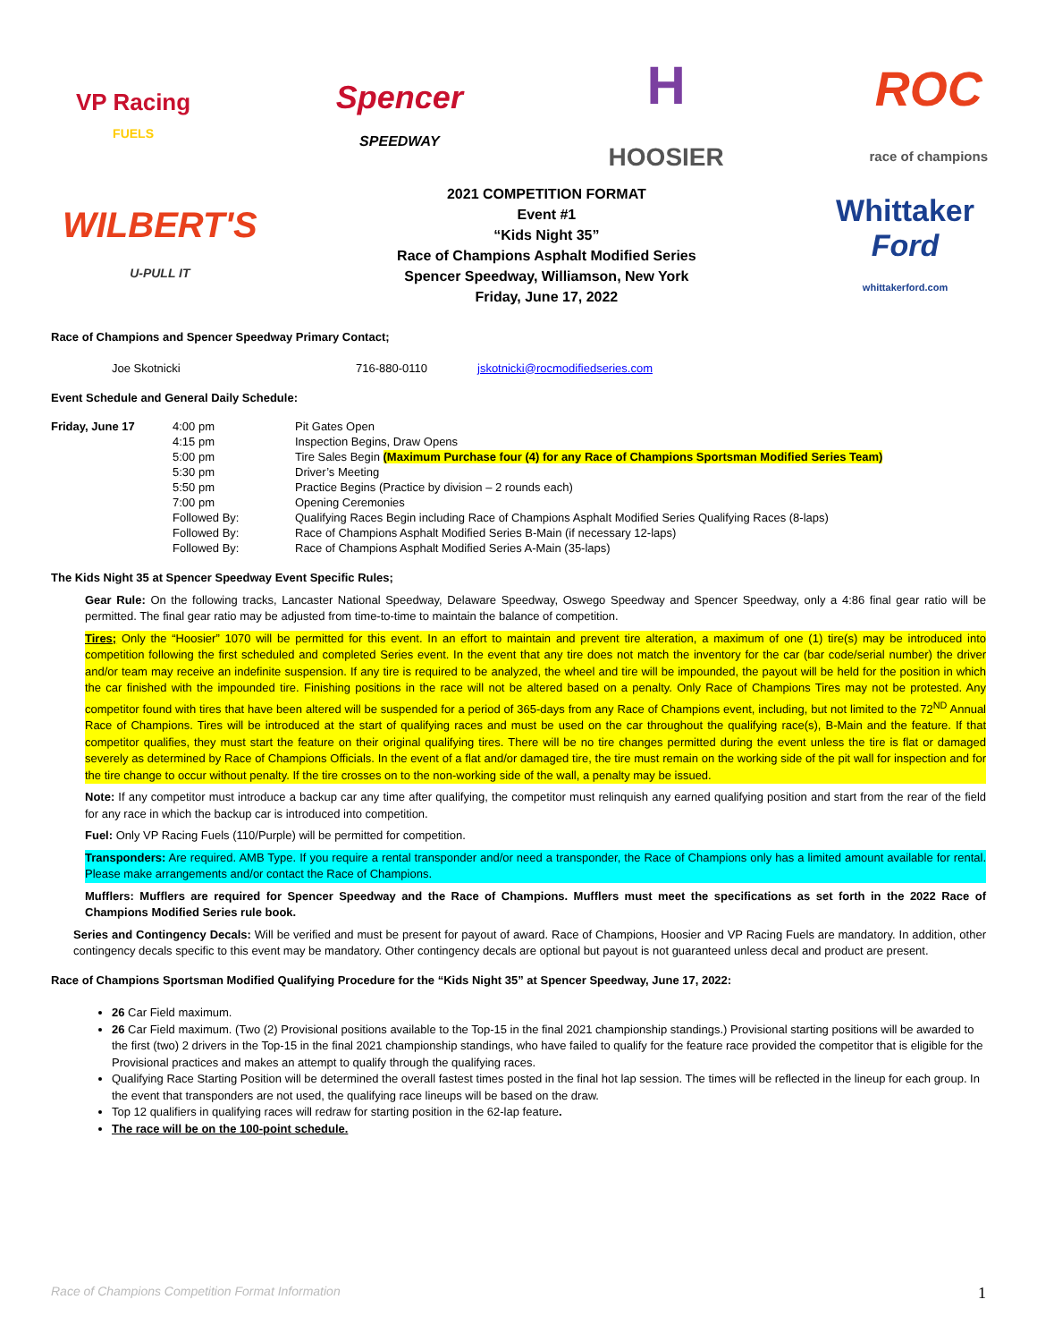VP Racing
FUELS
Spencer
SPEEDWAY
H
HOOSIER
ROC
race of champions
WILBERT'S
U-PULL IT
2021 COMPETITION FORMAT
Event #1
“Kids Night 35”
Race of Champions Asphalt Modified Series
Spencer Speedway, Williamson, New York
Friday, June 17, 2022
Whittaker
Ford
whittakerford.com
Race of Champions and Spencer Speedway Primary Contact;
| Joe Skotnicki | 716-880-0110 | jskotnicki@rocmodifiedseries.com |
Event Schedule and General Daily Schedule:
| Friday, June 17 | 4:00 pm | Pit Gates Open |
| | 4:15 pm | Inspection Begins, Draw Opens |
| | 5:00 pm | Tire Sales Begin (Maximum Purchase four (4) for any Race of Champions Sportsman Modified Series Team) |
| | 5:30 pm | Driver’s Meeting |
| | 5:50 pm | Practice Begins (Practice by division – 2 rounds each) |
| | 7:00 pm | Opening Ceremonies |
| | Followed By: | Qualifying Races Begin including Race of Champions Asphalt Modified Series Qualifying Races (8-laps) |
| | Followed By: | Race of Champions Asphalt Modified Series B-Main (if necessary 12-laps) |
| | Followed By: | Race of Champions Asphalt Modified Series A-Main (35-laps) |
The Kids Night 35 at Spencer Speedway Event Specific Rules;
Gear Rule: On the following tracks, Lancaster National Speedway, Delaware Speedway, Oswego Speedway and Spencer Speedway, only a 4:86 final gear ratio will be permitted. The final gear ratio may be adjusted from time-to-time to maintain the balance of competition.
Tires; Only the “Hoosier” 1070 will be permitted for this event. In an effort to maintain and prevent tire alteration, a maximum of one (1) tire(s) may be introduced into competition following the first scheduled and completed Series event. In the event that any tire does not match the inventory for the car (bar code/serial number) the driver and/or team may receive an indefinite suspension. If any tire is required to be analyzed, the wheel and tire will be impounded, the payout will be held for the position in which the car finished with the impounded tire. Finishing positions in the race will not be altered based on a penalty. Only Race of Champions Tires may not be protested. Any competitor found with tires that have been altered will be suspended for a period of 365-days from any Race of Champions event, including, but not limited to the 72<sup>ND</sup> Annual Race of Champions. Tires will be introduced at the start of qualifying races and must be used on the car throughout the qualifying race(s), B-Main and the feature. If that competitor qualifies, they must start the feature on their original qualifying tires. There will be no tire changes permitted during the event unless the tire is flat or damaged severely as determined by Race of Champions Officials. In the event of a flat and/or damaged tire, the tire must remain on the working side of the pit wall for inspection and for the tire change to occur without penalty. If the tire crosses on to the non-working side of the wall, a penalty may be issued.
Note: If any competitor must introduce a backup car any time after qualifying, the competitor must relinquish any earned qualifying position and start from the rear of the field for any race in which the backup car is introduced into competition.
Fuel: Only VP Racing Fuels (110/Purple) will be permitted for competition.
Transponders: Are required. AMB Type. If you require a rental transponder and/or need a transponder, the Race of Champions only has a limited amount available for rental. Please make arrangements and/or contact the Race of Champions.
Mufflers: Mufflers are required for Spencer Speedway and the Race of Champions. Mufflers must meet the specifications as set forth in the 2022 Race of Champions Modified Series rule book.
Series and Contingency Decals: Will be verified and must be present for payout of award. Race of Champions, Hoosier and VP Racing Fuels are mandatory. In addition, other contingency decals specific to this event may be mandatory. Other contingency decals are optional but payout is not guaranteed unless decal and product are present.
Race of Champions Sportsman Modified Qualifying Procedure for the “Kids Night 35” at Spencer Speedway, June 17, 2022:
26 Car Field maximum.
26 Car Field maximum. (Two (2) Provisional positions available to the Top-15 in the final 2021 championship standings.) Provisional starting positions will be awarded to the first (two) 2 drivers in the Top-15 in the final 2021 championship standings, who have failed to qualify for the feature race provided the competitor that is eligible for the Provisional practices and makes an attempt to qualify through the qualifying races.
Qualifying Race Starting Position will be determined the overall fastest times posted in the final hot lap session. The times will be reflected in the lineup for each group. In the event that transponders are not used, the qualifying race lineups will be based on the draw.
Top 12 qualifiers in qualifying races will redraw for starting position in the 62-lap feature.
The race will be on the 100-point schedule.
Race of Champions Competition Format Information 1